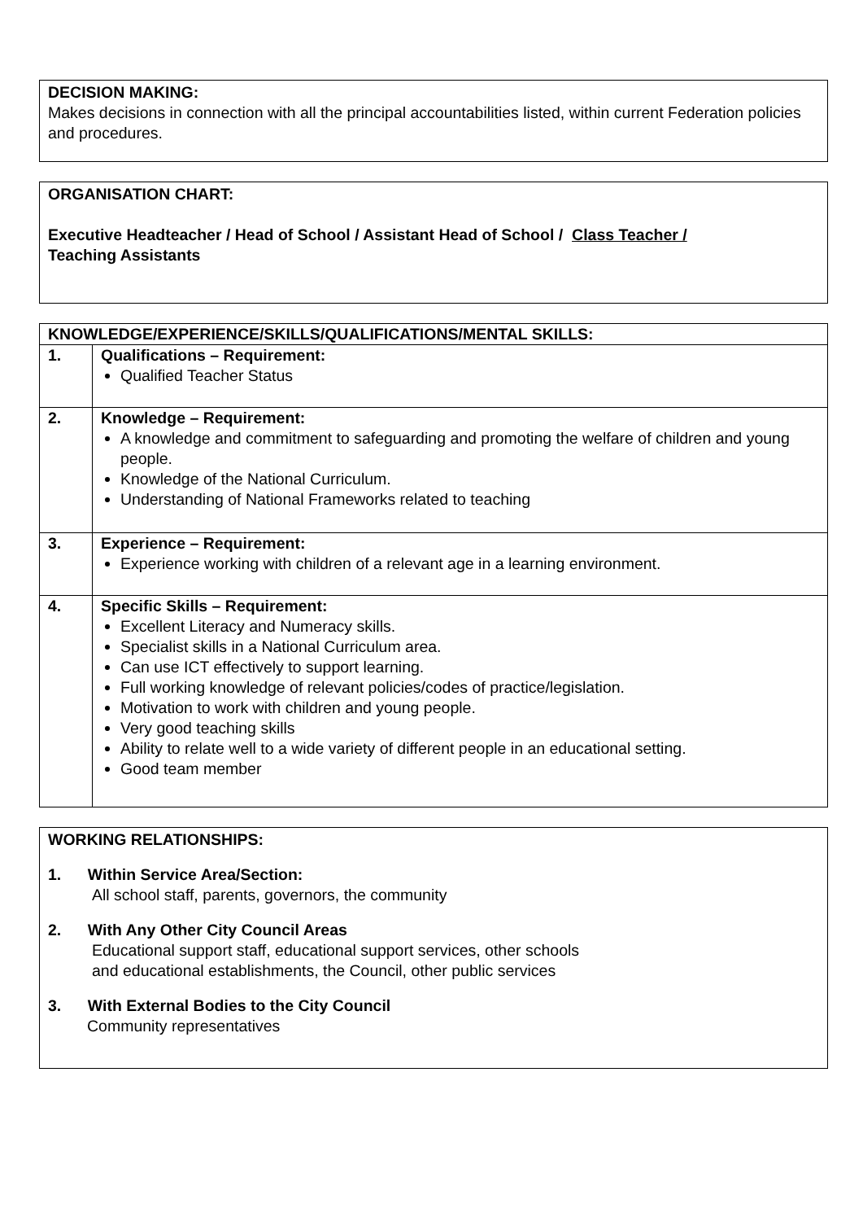DECISION MAKING:
Makes decisions in connection with all the principal accountabilities listed, within current Federation policies and procedures.
ORGANISATION CHART:
Executive Headteacher / Head of School / Assistant Head of School / Class Teacher /
Teaching Assistants
| KNOWLEDGE/EXPERIENCE/SKILLS/QUALIFICATIONS/MENTAL SKILLS: | |
| --- | --- |
| 1. | Qualifications – Requirement: Qualified Teacher Status |
| 2. | Knowledge – Requirement: A knowledge and commitment to safeguarding and promoting the welfare of children and young people. Knowledge of the National Curriculum. Understanding of National Frameworks related to teaching |
| 3. | Experience – Requirement: Experience working with children of a relevant age in a learning environment. |
| 4. | Specific Skills – Requirement: Excellent Literacy and Numeracy skills. Specialist skills in a National Curriculum area. Can use ICT effectively to support learning. Full working knowledge of relevant policies/codes of practice/legislation. Motivation to work with children and young people. Very good teaching skills Ability to relate well to a wide variety of different people in an educational setting. Good team member |
WORKING RELATIONSHIPS:
1. Within Service Area/Section:
All school staff, parents, governors, the community
2. With Any Other City Council Areas
Educational support staff, educational support services, other schools
and educational establishments, the Council, other public services
3. With External Bodies to the City Council
Community representatives